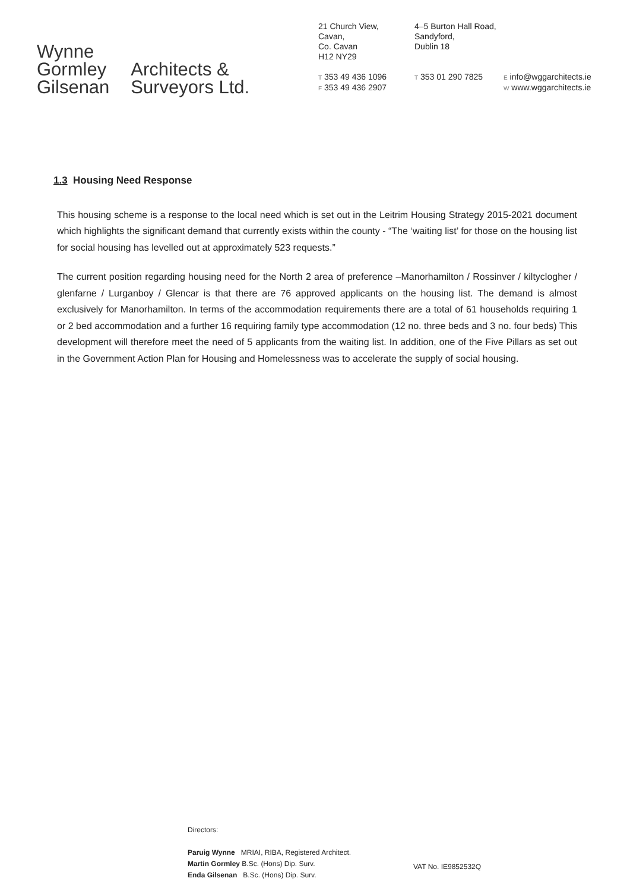Wynne
Gormley
Gilsenan
Architects &
Surveyors Ltd.
21 Church View,
Cavan,
Co. Cavan
H12 NY29
T 353 49 436 1096
F 353 49 436 2907
4–5 Burton Hall Road,
Sandyford,
Dublin 18
T 353 01 290 7825
E info@wggarchitects.ie
W www.wggarchitects.ie
1.3 Housing Need Response
This housing scheme is a response to the local need which is set out in the Leitrim Housing Strategy 2015-2021 document which highlights the significant demand that currently exists within the county - “The ‘waiting list’ for those on the housing list for social housing has levelled out at approximately 523 requests.”
The current position regarding housing need for the North 2 area of preference –Manorhamilton / Rossinver / kiltyclogher / glenfarne / Lurganboy / Glencar is that there are 76 approved applicants on the housing list. The demand is almost exclusively for Manorhamilton. In terms of the accommodation requirements there are a total of 61 households requiring 1 or 2 bed accommodation and a further 16 requiring family type accommodation (12 no. three beds and 3 no. four beds) This development will therefore meet the need of 5 applicants from the waiting list. In addition, one of the Five Pillars as set out in the Government Action Plan for Housing and Homelessness was to accelerate the supply of social housing.
Directors:
Paruig Wynne MRIAI, RIBA, Registered Architect.
Martin Gormley B.Sc. (Hons) Dip. Surv.
Enda Gilsenan B.Sc. (Hons) Dip. Surv.
VAT No. IE9852532Q